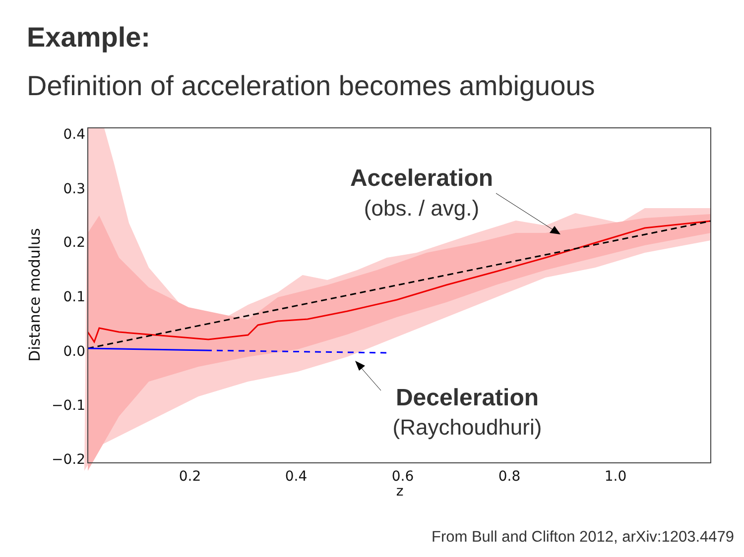Example:
Definition of acceleration becomes ambiguous
0.4
0.3
0.2
0.1
0.0
−0.1
−0.2
0.2
0.4
0.6
0.8
1.0
z
Distance modulus
Acceleration
(obs. / avg.)
Deceleration
(Raychoudhuri)
From Bull and Clifton 2012, arXiv:1203.4479